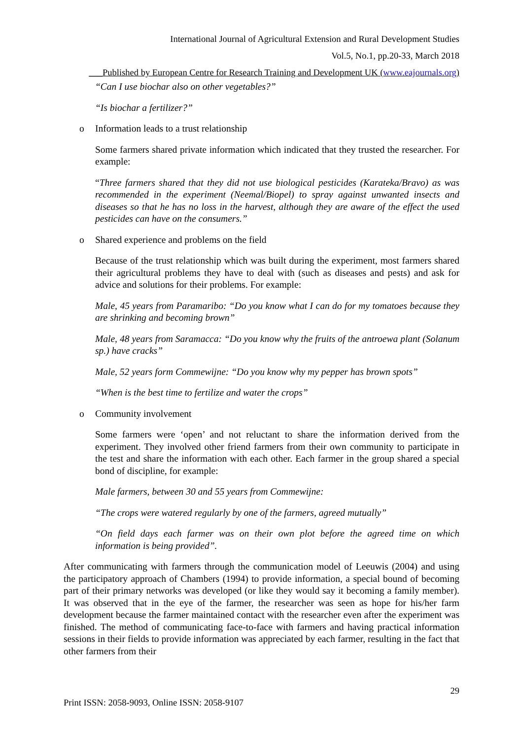International Journal of Agricultural Extension and Rural Development Studies
Vol.5, No.1, pp.20-33, March 2018
___Published by European Centre for Research Training and Development UK (www.eajournals.org)
“Can I use biochar also on other vegetables?”
“Is biochar a fertilizer?”
o Information leads to a trust relationship
Some farmers shared private information which indicated that they trusted the researcher. For example:
“Three farmers shared that they did not use biological pesticides (Karateka/Bravo) as was recommended in the experiment (Neemal/Biopel) to spray against unwanted insects and diseases so that he has no loss in the harvest, although they are aware of the effect the used pesticides can have on the consumers.”
o Shared experience and problems on the field
Because of the trust relationship which was built during the experiment, most farmers shared their agricultural problems they have to deal with (such as diseases and pests) and ask for advice and solutions for their problems. For example:
Male, 45 years from Paramaribo: “Do you know what I can do for my tomatoes because they are shrinking and becoming brown”
Male, 48 years from Saramacca: “Do you know why the fruits of the antroewa plant (Solanum sp.) have cracks”
Male, 52 years form Commewijne: “Do you know why my pepper has brown spots”
“When is the best time to fertilize and water the crops”
o Community involvement
Some farmers were ‘open’ and not reluctant to share the information derived from the experiment. They involved other friend farmers from their own community to participate in the test and share the information with each other. Each farmer in the group shared a special bond of discipline, for example:
Male farmers, between 30 and 55 years from Commewijne:
“The crops were watered regularly by one of the farmers, agreed mutually”
“On field days each farmer was on their own plot before the agreed time on which information is being provided”.
After communicating with farmers through the communication model of Leeuwis (2004) and using the participatory approach of Chambers (1994) to provide information, a special bound of becoming part of their primary networks was developed (or like they would say it becoming a family member). It was observed that in the eye of the farmer, the researcher was seen as hope for his/her farm development because the farmer maintained contact with the researcher even after the experiment was finished. The method of communicating face-to-face with farmers and having practical information sessions in their fields to provide information was appreciated by each farmer, resulting in the fact that other farmers from their
29
Print ISSN: 2058-9093, Online ISSN: 2058-9107